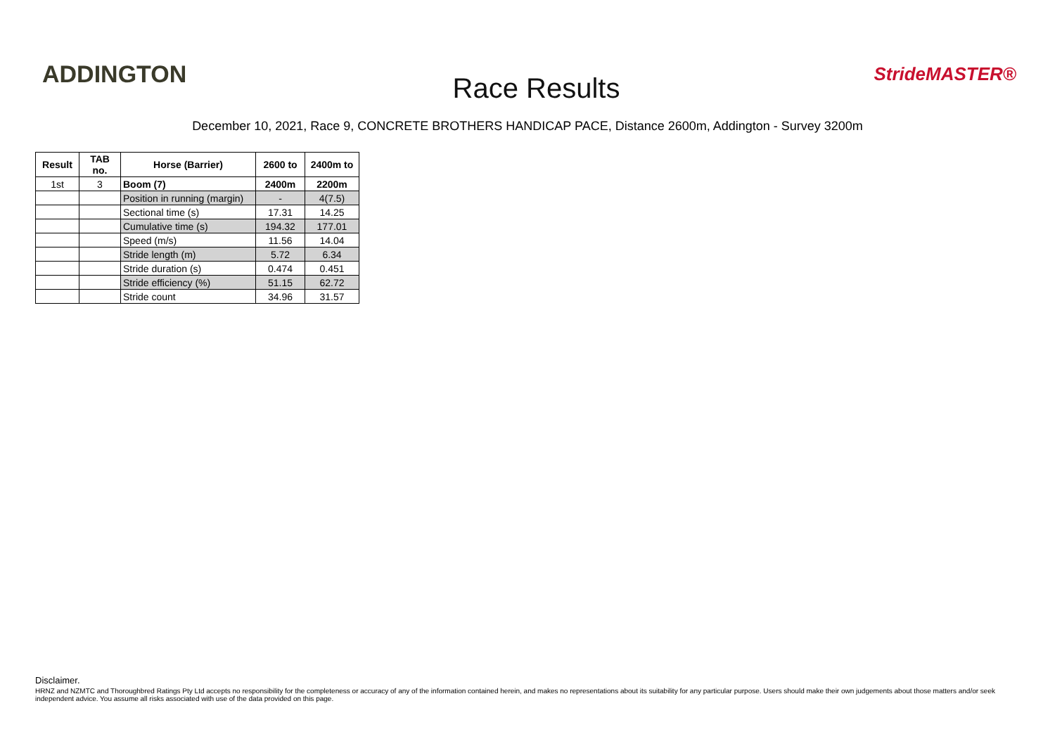ADDINGTON
Race Results
StrideMASTER®
December 10, 2021, Race 9, CONCRETE BROTHERS HANDICAP PACE, Distance 2600m, Addington - Survey 3200m
| Result | TAB no. | Horse (Barrier) | 2600 to | 2400m to |
| --- | --- | --- | --- | --- |
| 1st | 3 | Boom (7) | 2400m | 2200m |
| | | Position in running (margin) | - | 4(7.5) |
| | | Sectional time (s) | 17.31 | 14.25 |
| | | Cumulative time (s) | 194.32 | 177.01 |
| | | Speed (m/s) | 11.56 | 14.04 |
| | | Stride length (m) | 5.72 | 6.34 |
| | | Stride duration (s) | 0.474 | 0.451 |
| | | Stride efficiency (%) | 51.15 | 62.72 |
| | | Stride count | 34.96 | 31.57 |
Disclaimer.
HRNZ and NZMTC and Thoroughbred Ratings Pty Ltd accepts no responsibility for the completeness or accuracy of any of the information contained herein, and makes no representations about its suitability for any particular purpose. Users should make their own judgements about those matters and/or seek independent advice. You assume all risks associated with use of the data provided on this page.